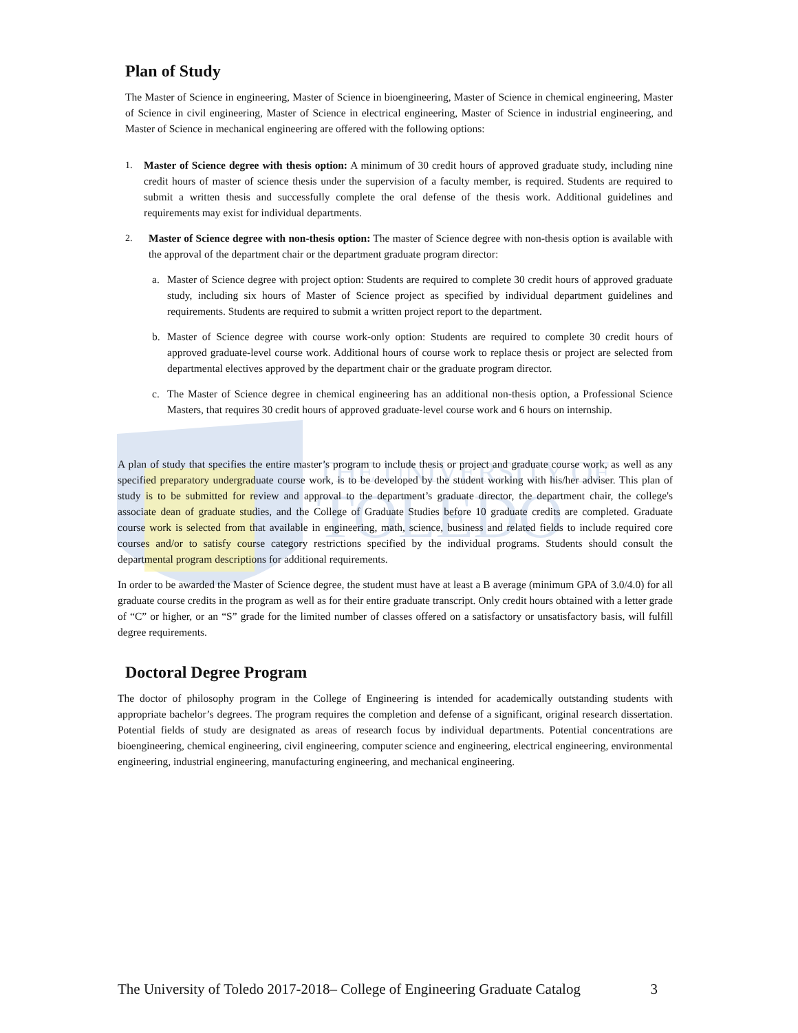THE UNIVERSITY OF
TOLEDO
Plan of Study
The Master of Science in engineering, Master of Science in bioengineering, Master of Science in chemical engineering, Master of Science in civil engineering, Master of Science in electrical engineering, Master of Science in industrial engineering, and Master of Science in mechanical engineering are offered with the following options:
1. Master of Science degree with thesis option: A minimum of 30 credit hours of approved graduate study, including nine credit hours of master of science thesis under the supervision of a faculty member, is required. Students are required to submit a written thesis and successfully complete the oral defense of the thesis work. Additional guidelines and requirements may exist for individual departments.
2. Master of Science degree with non-thesis option: The master of Science degree with non-thesis option is available with the approval of the department chair or the department graduate program director:
a. Master of Science degree with project option: Students are required to complete 30 credit hours of approved graduate study, including six hours of Master of Science project as specified by individual department guidelines and requirements. Students are required to submit a written project report to the department.
b. Master of Science degree with course work-only option: Students are required to complete 30 credit hours of approved graduate-level course work. Additional hours of course work to replace thesis or project are selected from departmental electives approved by the department chair or the graduate program director.
c. The Master of Science degree in chemical engineering has an additional non-thesis option, a Professional Science Masters, that requires 30 credit hours of approved graduate-level course work and 6 hours on internship.
A plan of study that specifies the entire master’s program to include thesis or project and graduate course work, as well as any specified preparatory undergraduate course work, is to be developed by the student working with his/her adviser. This plan of study is to be submitted for review and approval to the department’s graduate director, the department chair, the college's associate dean of graduate studies, and the College of Graduate Studies before 10 graduate credits are completed. Graduate course work is selected from that available in engineering, math, science, business and related fields to include required core courses and/or to satisfy course category restrictions specified by the individual programs. Students should consult the departmental program descriptions for additional requirements.
In order to be awarded the Master of Science degree, the student must have at least a B average (minimum GPA of 3.0/4.0) for all graduate course credits in the program as well as for their entire graduate transcript. Only credit hours obtained with a letter grade of “C” or higher, or an “S” grade for the limited number of classes offered on a satisfactory or unsatisfactory basis, will fulfill degree requirements.
Doctoral Degree Program
The doctor of philosophy program in the College of Engineering is intended for academically outstanding students with appropriate bachelor’s degrees. The program requires the completion and defense of a significant, original research dissertation. Potential fields of study are designated as areas of research focus by individual departments. Potential concentrations are bioengineering, chemical engineering, civil engineering, computer science and engineering, electrical engineering, environmental engineering, industrial engineering, manufacturing engineering, and mechanical engineering.
The University of Toledo 2017-2018– College of Engineering Graduate Catalog 3